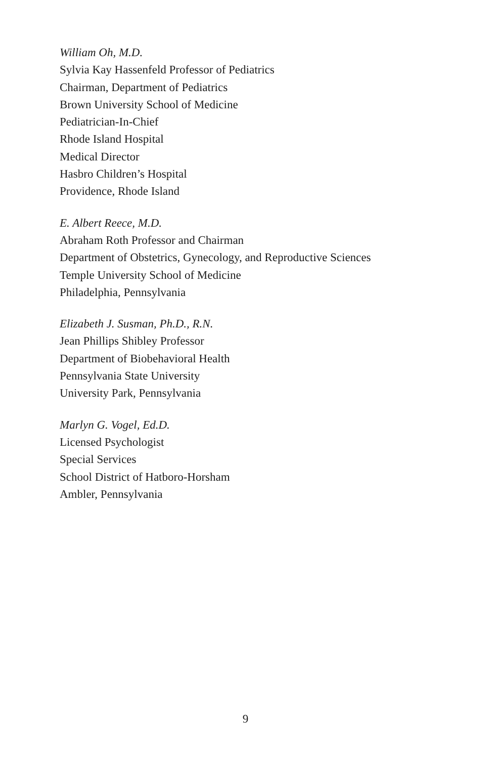William Oh, M.D.
Sylvia Kay Hassenfeld Professor of Pediatrics
Chairman, Department of Pediatrics
Brown University School of Medicine
Pediatrician-In-Chief
Rhode Island Hospital
Medical Director
Hasbro Children’s Hospital
Providence, Rhode Island
E. Albert Reece, M.D.
Abraham Roth Professor and Chairman
Department of Obstetrics, Gynecology, and Reproductive Sciences
Temple University School of Medicine
Philadelphia, Pennsylvania
Elizabeth J. Susman, Ph.D., R.N.
Jean Phillips Shibley Professor
Department of Biobehavioral Health
Pennsylvania State University
University Park, Pennsylvania
Marlyn G. Vogel, Ed.D.
Licensed Psychologist
Special Services
School District of Hatboro-Horsham
Ambler, Pennsylvania
9